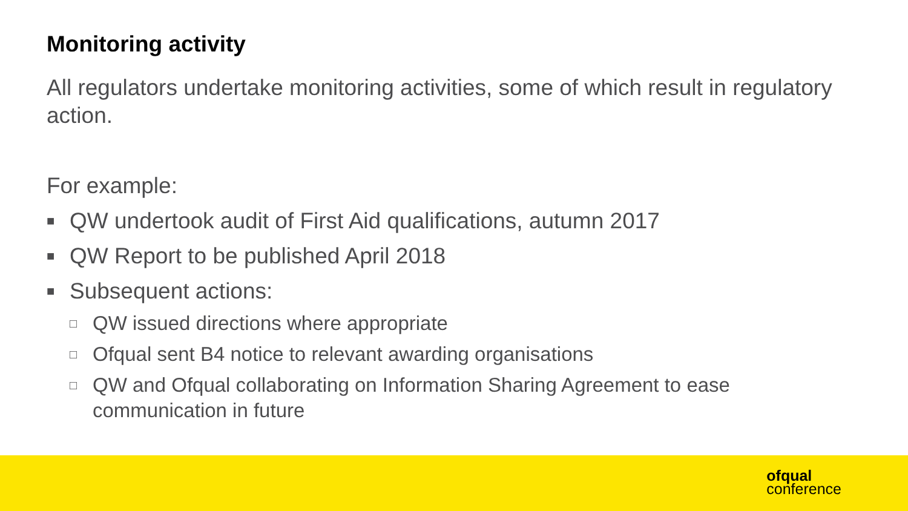Monitoring activity
All regulators undertake monitoring activities, some of which result in regulatory action.
For example:
■ QW undertook audit of First Aid qualifications, autumn 2017
■ QW Report to be published April 2018
■ Subsequent actions:
□ QW issued directions where appropriate
□ Ofqual sent B4 notice to relevant awarding organisations
□ QW and Ofqual collaborating on Information Sharing Agreement to ease communication in future
ofqual
conference